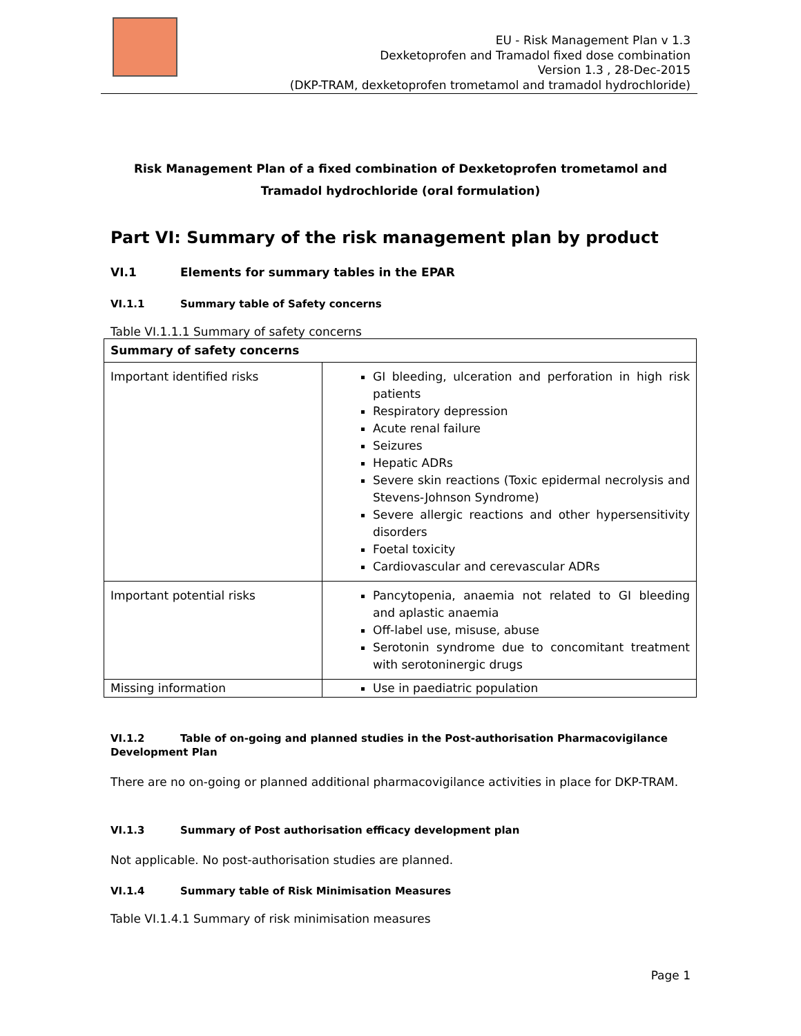EU - Risk Management Plan v 1.3
Dexketoprofen and Tramadol fixed dose combination
Version 1.3 , 28-Dec-2015
(DKP-TRAM, dexketoprofen trometamol and tramadol hydrochloride)
Risk Management Plan of a fixed combination of Dexketoprofen trometamol and Tramadol hydrochloride (oral formulation)
Part VI: Summary of the risk management plan by product
VI.1 Elements for summary tables in the EPAR
VI.1.1 Summary table of Safety concerns
Table VI.1.1.1 Summary of safety concerns
| Summary of safety concerns | |
| Important identified risks | GI bleeding, ulceration and perforation in high risk patients Respiratory depression Acute renal failure Seizures Hepatic ADRs Severe skin reactions (Toxic epidermal necrolysis and Stevens-Johnson Syndrome) Severe allergic reactions and other hypersensitivity disorders Foetal toxicity Cardiovascular and cerevascular ADRs |
| Important potential risks | Pancytopenia, anaemia not related to GI bleeding and aplastic anaemia Off-label use, misuse, abuse Serotonin syndrome due to concomitant treatment with serotoninergic drugs |
| Missing information | Use in paediatric population |
VI.1.2 Table of on-going and planned studies in the Post-authorisation Pharmacovigilance Development Plan
There are no on-going or planned additional pharmacovigilance activities in place for DKP-TRAM.
VI.1.3 Summary of Post authorisation efficacy development plan
Not applicable. No post-authorisation studies are planned.
VI.1.4 Summary table of Risk Minimisation Measures
Table VI.1.4.1 Summary of risk minimisation measures
Page 1